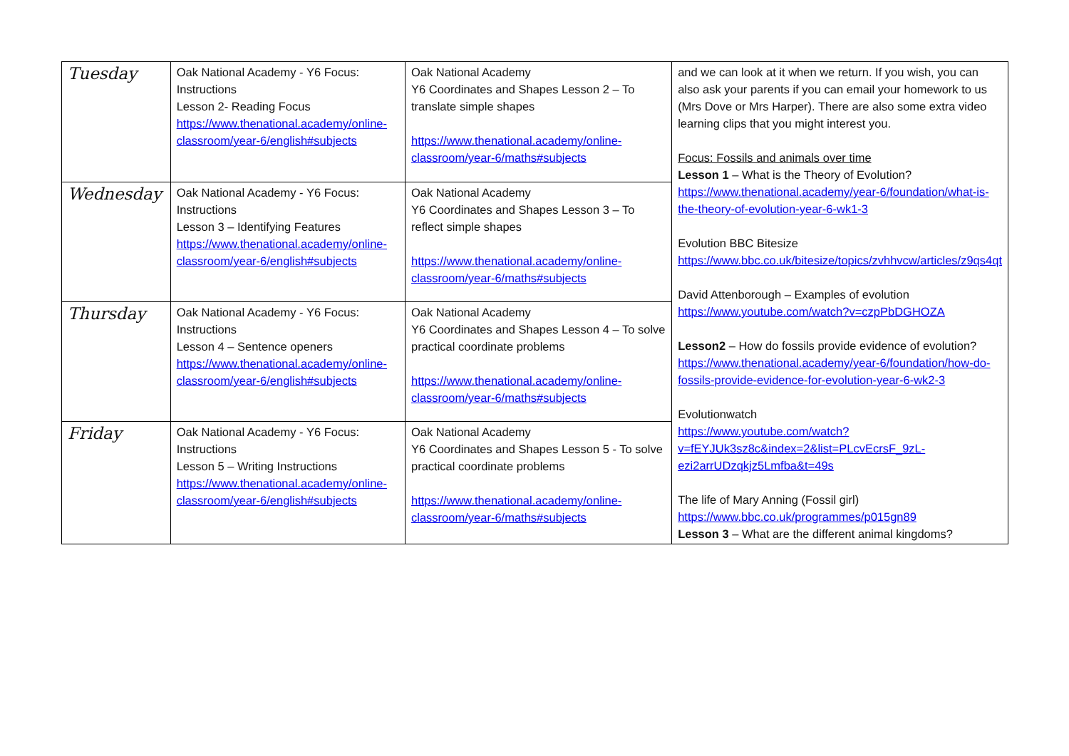| Tuesday | Oak National Academy - Y6 Focus: Instructions Lesson 2- Reading Focus https://www.thenational.academy/online-classroom/year-6/english#subjects | Oak National Academy Y6 Coordinates and Shapes Lesson 2 – To translate simple shapes https://www.thenational.academy/online-classroom/year-6/maths#subjects | and we can look at it when we return. If you wish, you can also ask your parents if you can email your homework to us (Mrs Dove or Mrs Harper). There are also some extra video learning clips that you might interest you. Focus: Fossils and animals over time Lesson 1 – What is the Theory of Evolution? https://www.thenational.academy/year-6/foundation/what-is-the-theory-of-evolution-year-6-wk1-3 Evolution BBC Bitesize https://www.bbc.co.uk/bitesize/topics/zvhhvcw/articles/z9qs4qt David Attenborough – Examples of evolution https://www.youtube.com/watch?v=czpPbDGHOZA Lesson2 – How do fossils provide evidence of evolution? https://www.thenational.academy/year-6/foundation/how-do-fossils-provide-evidence-for-evolution-year-6-wk2-3 Evolutionwatch https://www.youtube.com/watch?v=fEYJUk3sz8c&index=2&list=PLcvEcrsF_9zL-ezi2arrUDzqkjz5Lmfba&t=49s The life of Mary Anning (Fossil girl) https://www.bbc.co.uk/programmes/p015gn89 Lesson 3 – What are the different animal kingdoms? |
| Wednesday | Oak National Academy - Y6 Focus: Instructions Lesson 3 – Identifying Features https://www.thenational.academy/online-classroom/year-6/english#subjects | Oak National Academy Y6 Coordinates and Shapes Lesson 3 – To reflect simple shapes https://www.thenational.academy/online-classroom/year-6/maths#subjects | |
| Thursday | Oak National Academy - Y6 Focus: Instructions Lesson 4 – Sentence openers https://www.thenational.academy/online-classroom/year-6/english#subjects | Oak National Academy Y6 Coordinates and Shapes Lesson 4 – To solve practical coordinate problems https://www.thenational.academy/online-classroom/year-6/maths#subjects | |
| Friday | Oak National Academy - Y6 Focus: Instructions Lesson 5 – Writing Instructions https://www.thenational.academy/online-classroom/year-6/english#subjects | Oak National Academy Y6 Coordinates and Shapes Lesson 5 - To solve practical coordinate problems https://www.thenational.academy/online-classroom/year-6/maths#subjects | |